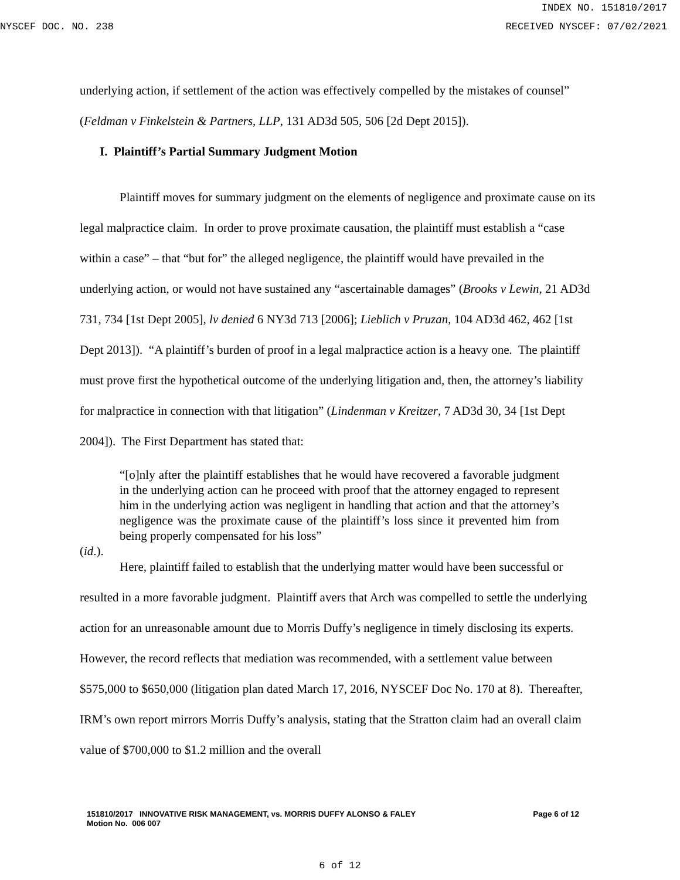INDEX NO. 151810/2017
NYSCEF DOC. NO. 238 RECEIVED NYSCEF: 07/02/2021
underlying action, if settlement of the action was effectively compelled by the mistakes of counsel” (Feldman v Finkelstein & Partners, LLP, 131 AD3d 505, 506 [2d Dept 2015]).
I. Plaintiff’s Partial Summary Judgment Motion
Plaintiff moves for summary judgment on the elements of negligence and proximate cause on its legal malpractice claim. In order to prove proximate causation, the plaintiff must establish a “case within a case” – that “but for” the alleged negligence, the plaintiff would have prevailed in the underlying action, or would not have sustained any “ascertainable damages” (Brooks v Lewin, 21 AD3d 731, 734 [1st Dept 2005], lv denied 6 NY3d 713 [2006]; Lieblich v Pruzan, 104 AD3d 462, 462 [1st Dept 2013]). “A plaintiff’s burden of proof in a legal malpractice action is a heavy one. The plaintiff must prove first the hypothetical outcome of the underlying litigation and, then, the attorney’s liability for malpractice in connection with that litigation” (Lindenman v Kreitzer, 7 AD3d 30, 34 [1st Dept 2004]). The First Department has stated that:
“[o]nly after the plaintiff establishes that he would have recovered a favorable judgment in the underlying action can he proceed with proof that the attorney engaged to represent him in the underlying action was negligent in handling that action and that the attorney’s negligence was the proximate cause of the plaintiff’s loss since it prevented him from being properly compensated for his loss”
(id.).
Here, plaintiff failed to establish that the underlying matter would have been successful or resulted in a more favorable judgment. Plaintiff avers that Arch was compelled to settle the underlying action for an unreasonable amount due to Morris Duffy’s negligence in timely disclosing its experts. However, the record reflects that mediation was recommended, with a settlement value between $575,000 to $650,000 (litigation plan dated March 17, 2016, NYSCEF Doc No. 170 at 8). Thereafter, IRM’s own report mirrors Morris Duffy’s analysis, stating that the Stratton claim had an overall claim value of $700,000 to $1.2 million and the overall
151810/2017 INNOVATIVE RISK MANAGEMENT, vs. MORRIS DUFFY ALONSO & FALEY
Motion No. 006 007
Page 6 of 12
6 of 12